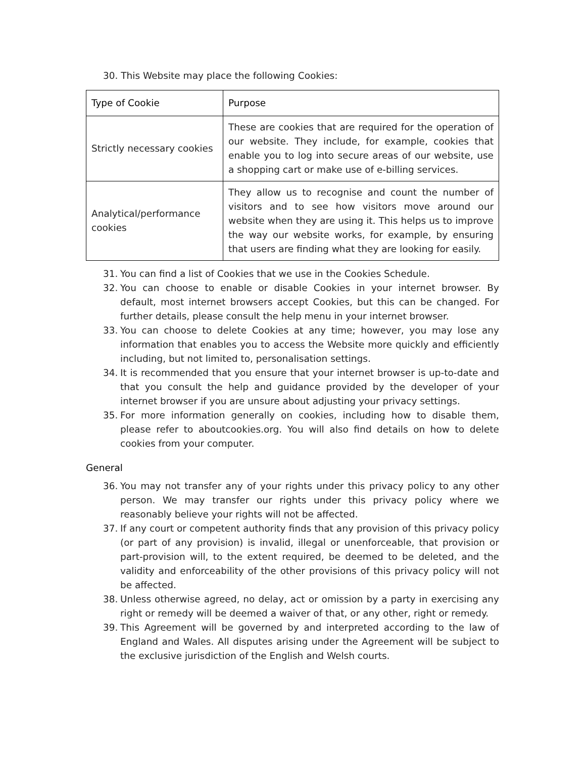30. This Website may place the following Cookies:
| Type of Cookie | Purpose |
| --- | --- |
| Strictly necessary cookies | These are cookies that are required for the operation of our website. They include, for example, cookies that enable you to log into secure areas of our website, use a shopping cart or make use of e-billing services. |
| Analytical/performance cookies | They allow us to recognise and count the number of visitors and to see how visitors move around our website when they are using it. This helps us to improve the way our website works, for example, by ensuring that users are finding what they are looking for easily. |
31. You can find a list of Cookies that we use in the Cookies Schedule.
32. You can choose to enable or disable Cookies in your internet browser. By default, most internet browsers accept Cookies, but this can be changed. For further details, please consult the help menu in your internet browser.
33. You can choose to delete Cookies at any time; however, you may lose any information that enables you to access the Website more quickly and efficiently including, but not limited to, personalisation settings.
34. It is recommended that you ensure that your internet browser is up-to-date and that you consult the help and guidance provided by the developer of your internet browser if you are unsure about adjusting your privacy settings.
35. For more information generally on cookies, including how to disable them, please refer to aboutcookies.org. You will also find details on how to delete cookies from your computer.
General
36. You may not transfer any of your rights under this privacy policy to any other person. We may transfer our rights under this privacy policy where we reasonably believe your rights will not be affected.
37. If any court or competent authority finds that any provision of this privacy policy (or part of any provision) is invalid, illegal or unenforceable, that provision or part-provision will, to the extent required, be deemed to be deleted, and the validity and enforceability of the other provisions of this privacy policy will not be affected.
38. Unless otherwise agreed, no delay, act or omission by a party in exercising any right or remedy will be deemed a waiver of that, or any other, right or remedy.
39. This Agreement will be governed by and interpreted according to the law of England and Wales. All disputes arising under the Agreement will be subject to the exclusive jurisdiction of the English and Welsh courts.